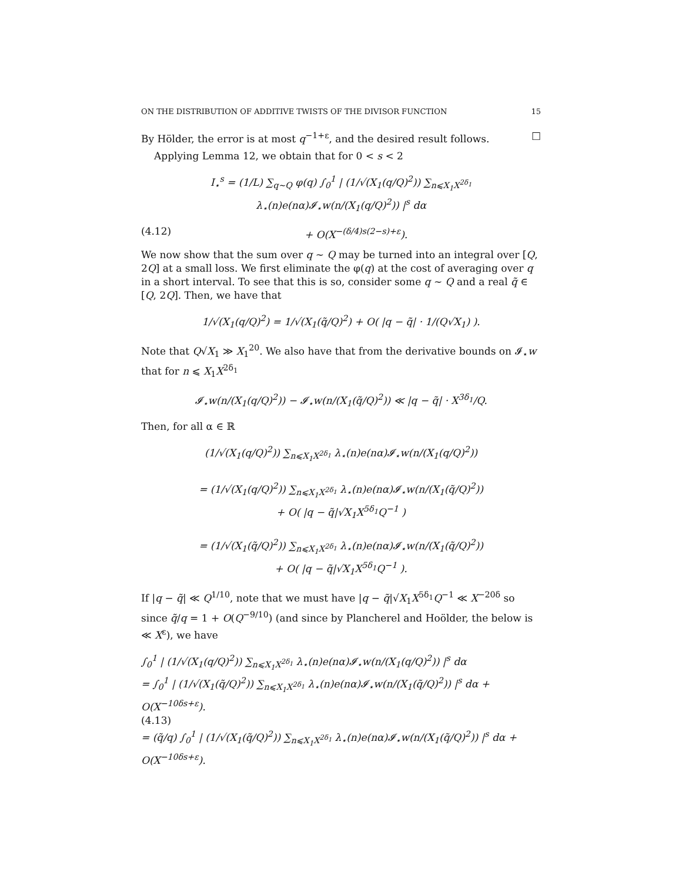ON THE DISTRIBUTION OF ADDITIVE TWISTS OF THE DIVISOR FUNCTION 15
By Hölder, the error is at most q<sup>−1+ε</sup>, and the desired result follows. □
Applying Lemma 12, we obtain that for 0 < s < 2
I<sub>⋆</sub><sup>s</sup> = (1/L) ∑<sub>q∼Q</sub> φ(q) ∫<sub>0</sub><sup>1</sup> | (1/√(X<sub>1</sub>(q/Q)<sup>2</sup>)) ∑<sub>n⩽X<sub>1</sub>X<sup>2δ<sub>1</sub></sup></sub> λ<sub>⋆</sub>(n)e(nα)𝓘<sub>⋆</sub>w(n/(X<sub>1</sub>(q/Q)<sup>2</sup>)) |<sup>s</sup> dα
(4.12) + O(X<sup>−(δ/4)s(2−s)+ε</sup>).
We now show that the sum over q ∼ Q may be turned into an integral over [Q, 2Q] at a small loss. We first eliminate the φ(q) at the cost of averaging over q in a short interval. To see that this is so, consider some q ∼ Q and a real q̃ ∈ [Q, 2Q]. Then, we have that
1/√(X<sub>1</sub>(q/Q)<sup>2</sup>) = 1/√(X<sub>1</sub>(q̃/Q)<sup>2</sup>) + O( |q − q̃| · 1/(Q√X<sub>1</sub>) ).
Note that Q√X<sub>1</sub> ≫ X<sub>1</sub><sup>20</sup>. We also have that from the derivative bounds on 𝓘<sub>⋆</sub>w that for n ⩽ X<sub>1</sub>X<sup>2δ<sub>1</sub></sup>
𝓘<sub>⋆</sub>w(n/(X<sub>1</sub>(q/Q)<sup>2</sup>)) − 𝓘<sub>⋆</sub>w(n/(X<sub>1</sub>(q̃/Q)<sup>2</sup>)) ≪ |q − q̃| · X<sup>3δ<sub>1</sub></sup>/Q.
Then, for all α ∈ ℝ
(1/√(X<sub>1</sub>(q/Q)<sup>2</sup>)) ∑<sub>n⩽X<sub>1</sub>X<sup>2δ<sub>1</sub></sup></sub> λ<sub>⋆</sub>(n)e(nα)𝓘<sub>⋆</sub>w(n/(X<sub>1</sub>(q/Q)<sup>2</sup>))
= (1/√(X<sub>1</sub>(q/Q)<sup>2</sup>)) ∑<sub>n⩽X<sub>1</sub>X<sup>2δ<sub>1</sub></sup></sub> λ<sub>⋆</sub>(n)e(nα)𝓘<sub>⋆</sub>w(n/(X<sub>1</sub>(q̃/Q)<sup>2</sup>))
+ O( |q − q̃|√X<sub>1</sub>X<sup>5δ<sub>1</sub></sup>Q<sup>−1</sup> )
= (1/√(X<sub>1</sub>(q̃/Q)<sup>2</sup>)) ∑<sub>n⩽X<sub>1</sub>X<sup>2δ<sub>1</sub></sup></sub> λ<sub>⋆</sub>(n)e(nα)𝓘<sub>⋆</sub>w(n/(X<sub>1</sub>(q̃/Q)<sup>2</sup>))
+ O( |q − q̃|√X<sub>1</sub>X<sup>5δ<sub>1</sub></sup>Q<sup>−1</sup> ).
If |q − q̃| ≪ Q<sup>1/10</sup>, note that we must have |q − q̃|√X<sub>1</sub>X<sup>5δ<sub>1</sub></sup>Q<sup>−1</sup> ≪ X<sup>−20δ</sup> so since q̃/q = 1 + O(Q<sup>−9/10</sup>) (and since by Plancherel and Hoölder, the below is ≪ X<sup>ε</sup>), we have
∫<sub>0</sub><sup>1</sup> | (1/√(X<sub>1</sub>(q/Q)<sup>2</sup>)) ∑<sub>n⩽X<sub>1</sub>X<sup>2δ<sub>1</sub></sup></sub> λ<sub>⋆</sub>(n)e(nα)𝓘<sub>⋆</sub>w(n/(X<sub>1</sub>(q/Q)<sup>2</sup>)) |<sup>s</sup> dα
= ∫<sub>0</sub><sup>1</sup> | (1/√(X<sub>1</sub>(q̃/Q)<sup>2</sup>)) ∑<sub>n⩽X<sub>1</sub>X<sup>2δ<sub>1</sub></sup></sub> λ<sub>⋆</sub>(n)e(nα)𝓘<sub>⋆</sub>w(n/(X<sub>1</sub>(q̃/Q)<sup>2</sup>)) |<sup>s</sup> dα + O(X<sup>−10δs+ε</sup>).
(4.13)
= (q̃/q) ∫<sub>0</sub><sup>1</sup> | (1/√(X<sub>1</sub>(q̃/Q)<sup>2</sup>)) ∑<sub>n⩽X<sub>1</sub>X<sup>2δ<sub>1</sub></sup></sub> λ<sub>⋆</sub>(n)e(nα)𝓘<sub>⋆</sub>w(n/(X<sub>1</sub>(q̃/Q)<sup>2</sup>)) |<sup>s</sup> dα + O(X<sup>−10δs+ε</sup>).